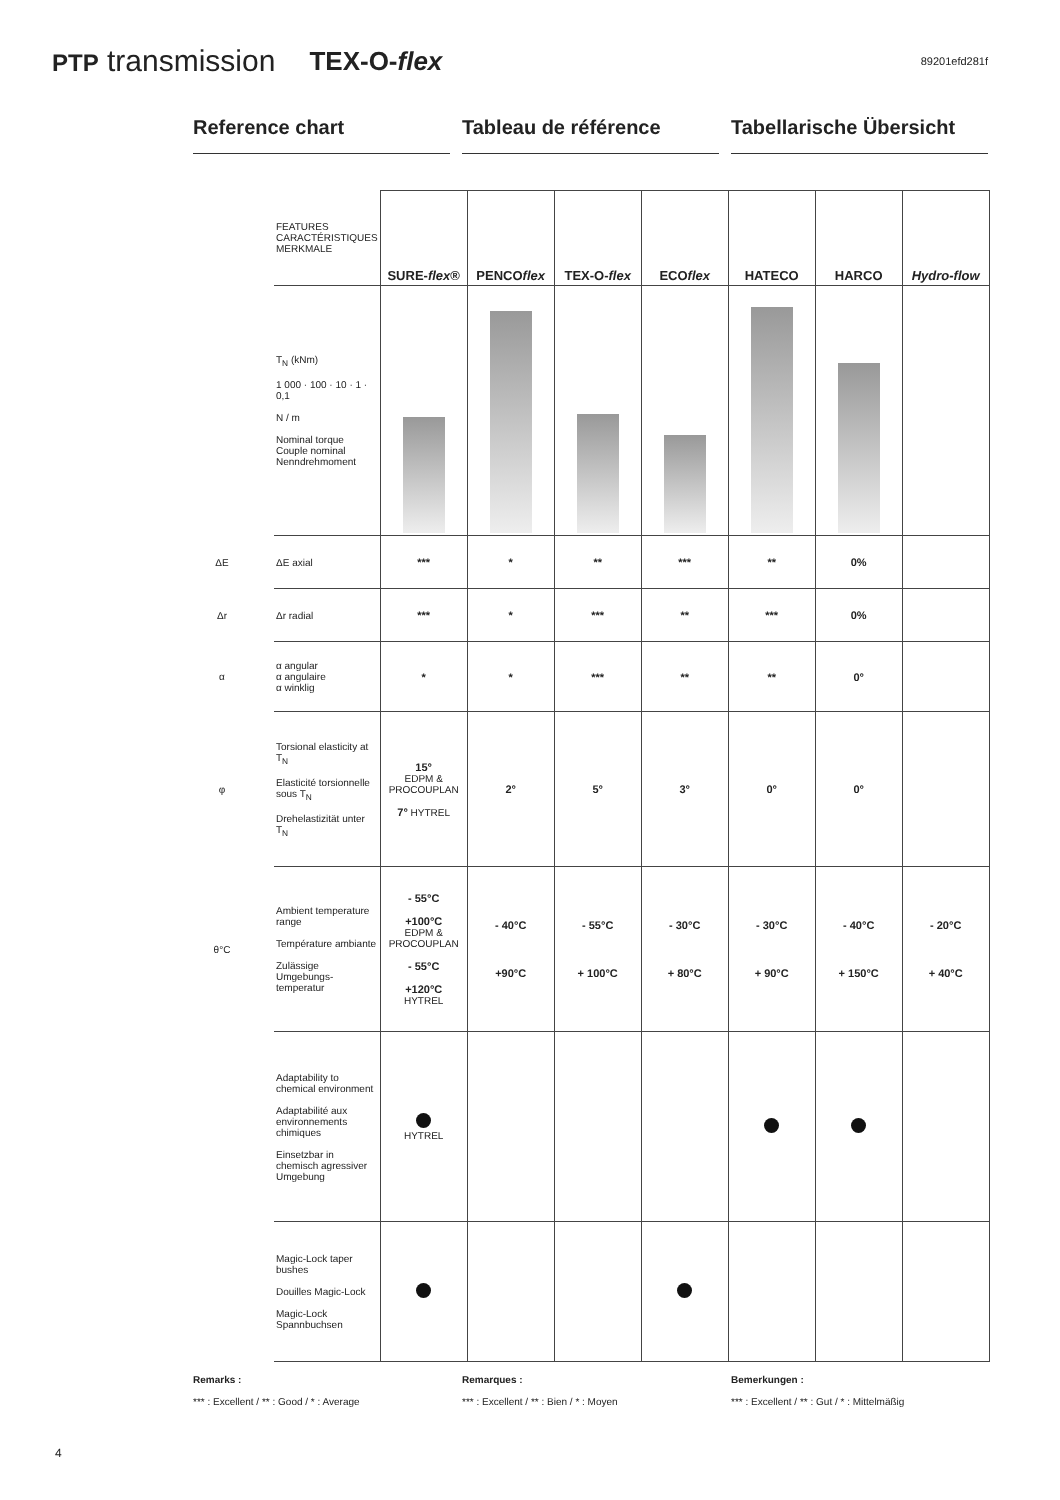PTP transmission TEX-O-flex 89201efd281f
Reference chart Tableau de référence Tabellarische Übersicht
| | FEATURES CARACTÉRISTIQUES MERKMALE | SURE- flex ® | PENCO flex | TEX-O- flex | ECO flex | HATECO | HARCO | Hydro-flow |
| | T<sub>N</sub> (kNm) 1 000 · 100 · 10 · 1 · 0,1 N / m Nominal torque Couple nominal Nenndrehmoment | | | | | | | |
| ΔE | ΔE axial | *** | * | ** | *** | ** | 0% | |
| Δr | Δr radial | *** | * | *** | ** | *** | 0% | |
| α | α angular α angulaire α winklig | * | * | *** | ** | ** | 0° | |
| φ | Torsional elasticity at T<sub>N</sub> Elasticité torsionnelle sous T<sub>N</sub> Drehelastizität unter T<sub>N</sub> | 15° EDPM & PROCOUPLAN 7° HYTREL | 2° | 5° | 3° | 0° | 0° | |
| θ°C | Ambient temperature range Température ambiante Zulässige Umgebungs-temperatur | - 55°C +100°C EDPM & PROCOUPLAN - 55°C +120°C HYTREL | - 40°C +90°C | - 55°C + 100°C | - 30°C + 80°C | - 30°C + 90°C | - 40°C + 150°C | - 20°C + 40°C |
| | Adaptability to chemical environment Adaptabilité aux environnements chimiques Einsetzbar in chemisch agressiver Umgebung | HYTREL | | | | | | |
| | Magic-Lock taper bushes Douilles Magic-Lock Magic-Lock Spannbuchsen | | | | | | | |
Remarks :
*** : Excellent / ** : Good / * : Average
Remarques :
*** : Excellent / ** : Bien / * : Moyen
Bemerkungen :
*** : Excellent / ** : Gut / * : Mittelmäßig
4